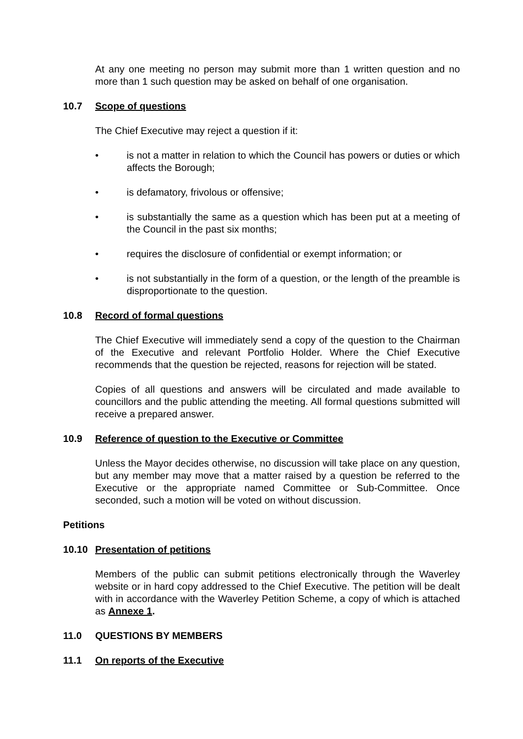At any one meeting no person may submit more than 1 written question and no more than 1 such question may be asked on behalf of one organisation.
10.7 Scope of questions
The Chief Executive may reject a question if it:
• is not a matter in relation to which the Council has powers or duties or which affects the Borough;
• is defamatory, frivolous or offensive;
• is substantially the same as a question which has been put at a meeting of the Council in the past six months;
• requires the disclosure of confidential or exempt information; or
• is not substantially in the form of a question, or the length of the preamble is disproportionate to the question.
10.8 Record of formal questions
The Chief Executive will immediately send a copy of the question to the Chairman of the Executive and relevant Portfolio Holder. Where the Chief Executive recommends that the question be rejected, reasons for rejection will be stated.
Copies of all questions and answers will be circulated and made available to councillors and the public attending the meeting. All formal questions submitted will receive a prepared answer.
10.9 Reference of question to the Executive or Committee
Unless the Mayor decides otherwise, no discussion will take place on any question, but any member may move that a matter raised by a question be referred to the Executive or the appropriate named Committee or Sub-Committee. Once seconded, such a motion will be voted on without discussion.
Petitions
10.10 Presentation of petitions
Members of the public can submit petitions electronically through the Waverley website or in hard copy addressed to the Chief Executive. The petition will be dealt with in accordance with the Waverley Petition Scheme, a copy of which is attached as Annexe 1.
11.0 QUESTIONS BY MEMBERS
11.1 On reports of the Executive